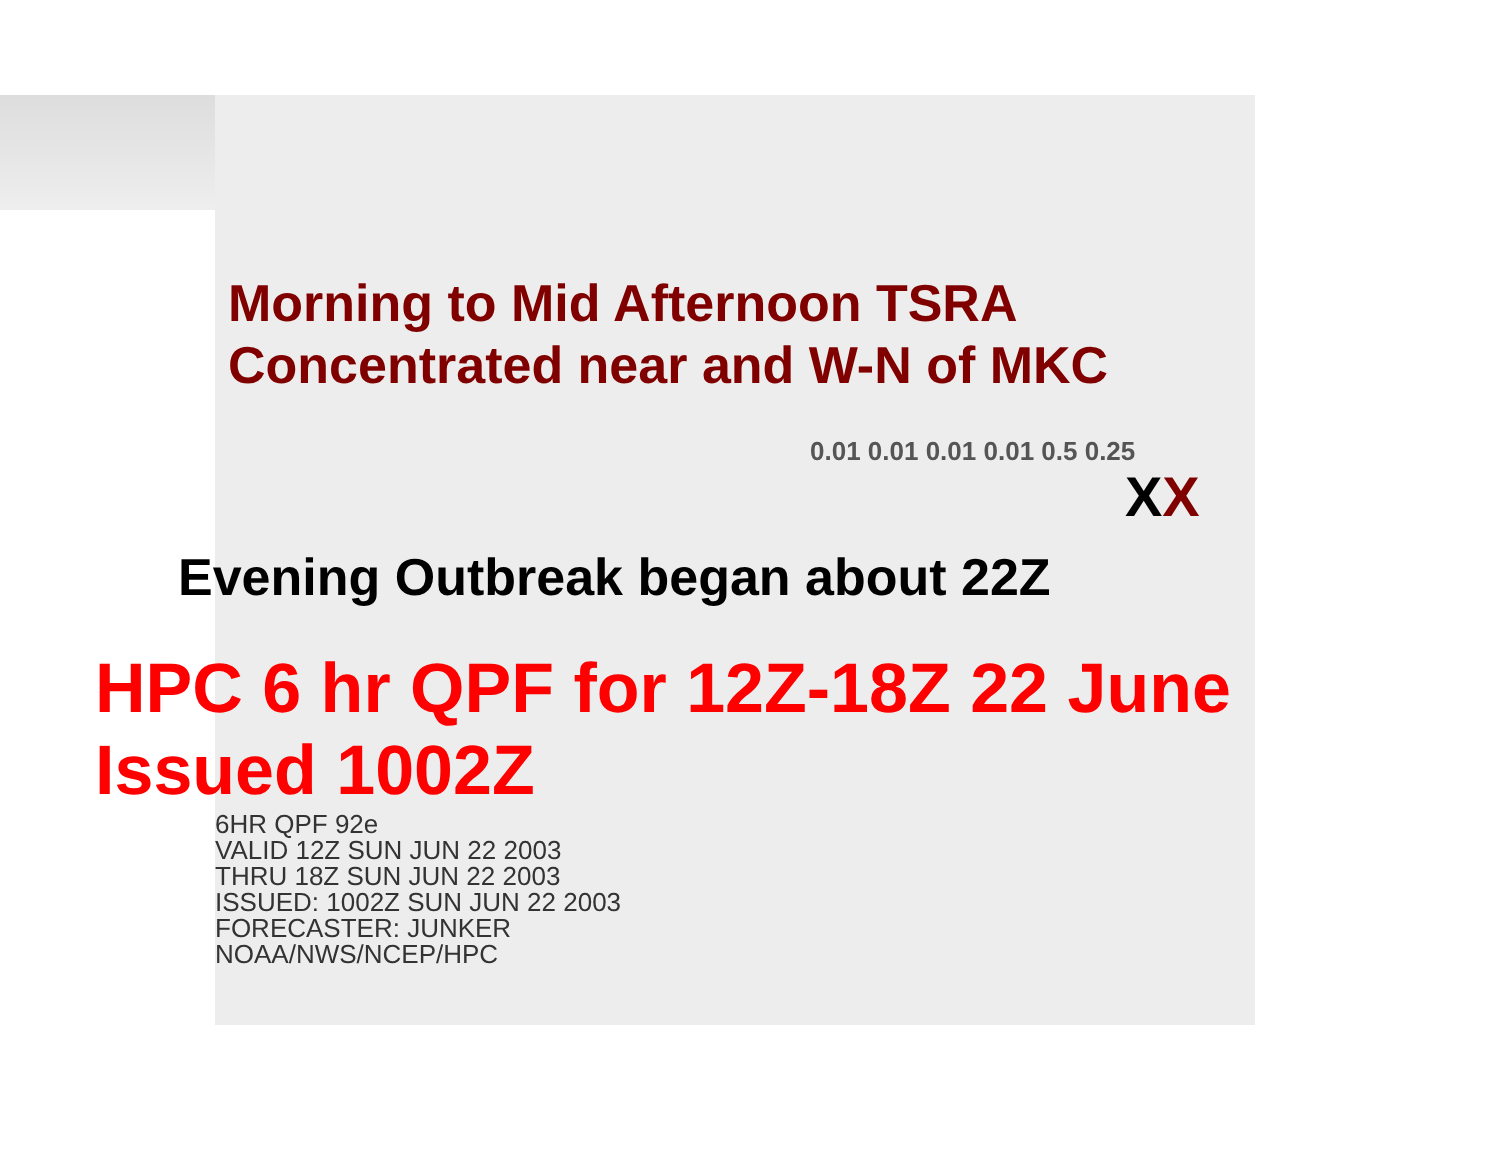Morning to Mid Afternoon TSRA
Concentrated near and W-N of MKC
0.01 0.01 0.01 0.01 0.5 0.25
XX
Evening Outbreak began about 22Z
HPC 6 hr QPF for 12Z-18Z 22 June
Issued 1002Z
6HR QPF 92e
VALID 12Z SUN JUN 22 2003
THRU 18Z SUN JUN 22 2003
ISSUED: 1002Z SUN JUN 22 2003
FORECASTER: JUNKER
NOAA/NWS/NCEP/HPC